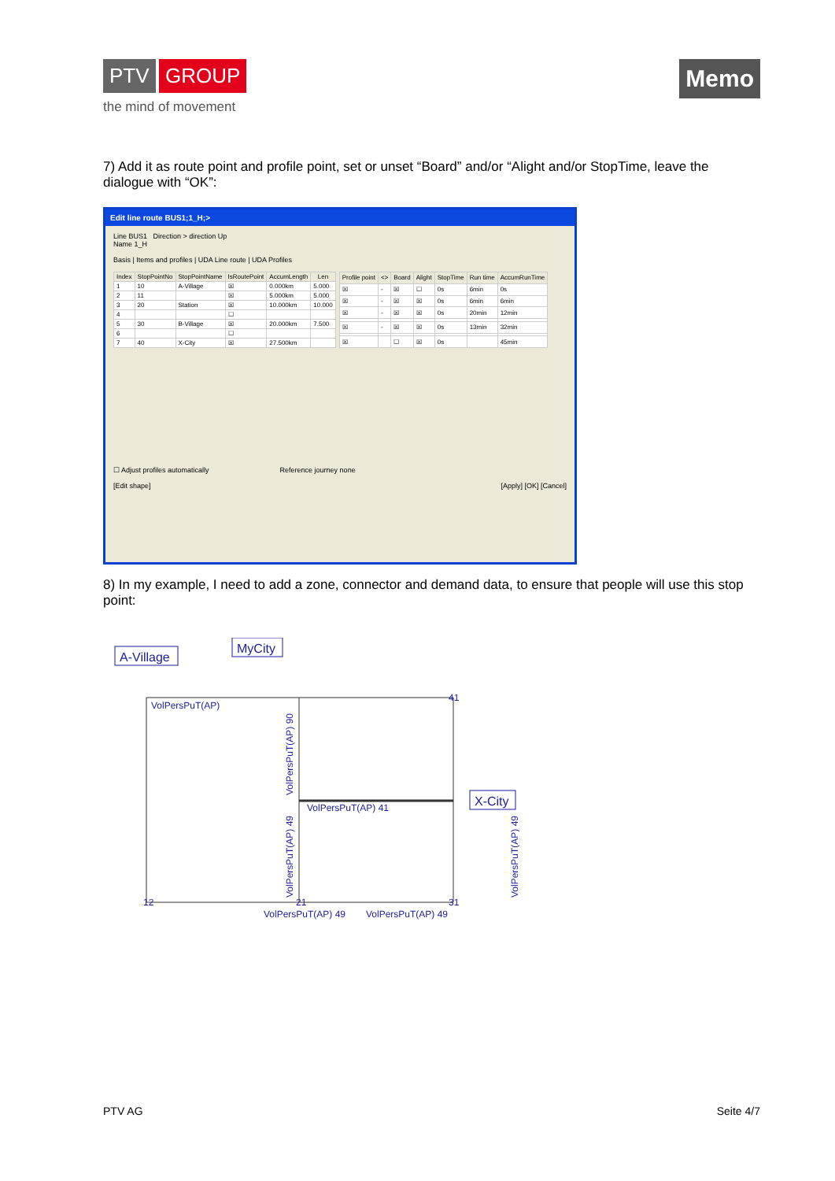PTV GROUP
the mind of movement
Memo
7) Add it as route point and profile point, set or unset “Board” and/or “Alight and/or StopTime, leave the dialogue with “OK”:
Edit line route BUS1;1_H;>
Line BUS1 Direction > direction Up
Name 1_H
Basis | Items and profiles | UDA Line route | UDA Profiles
| Index | StopPointNo | StopPointName | IsRoutePoint | AccumLength | Len |
| --- | --- | --- | --- | --- | --- |
| 1 | 10 | A-Village | ☒ | 0.000km | 5.000 |
| 2 | 11 | | ☒ | 5.000km | 5.000 |
| 3 | 20 | Station | ☒ | 10.000km | 10.000 |
| 4 | | | ☐ | | |
| 5 | 30 | B-Village | ☒ | 20.000km | 7.500 |
| 6 | | | ☐ | | |
| 7 | 40 | X-City | ☒ | 27.500km | |
| Profile point | <> | Board | Alight | StopTime | Run time | AccumRunTime |
| --- | --- | --- | --- | --- | --- | --- |
| ☒ | - | ☒ | ☐ | 0s | 6min | 0s |
| ☒ | - | ☒ | ☒ | 0s | 6min | 6min |
| ☒ | - | ☒ | ☒ | 0s | 20min | 12min |
| ☒ | - | ☒ | ☒ | 0s | 13min | 32min |
| ☒ | | ☐ | ☒ | 0s | | 45min |
☐ Adjust profiles automatically Reference journey none
[Edit shape] [Apply] [OK] [Cancel]
8) In my example, I need to add a zone, connector and demand data, to ensure that people will use this stop point:
A-Village
MyCity
X-City
VolPersPuT(AP)
VolPersPuT(AP) 41
VolPersPuT(AP) 49
VolPersPuT(AP) 49
VolPersPuT(AP) 90
VolPersPuT(AP) 49
VolPersPuT(AP) 49
12
21
41
31
PTV AG Seite 4/7